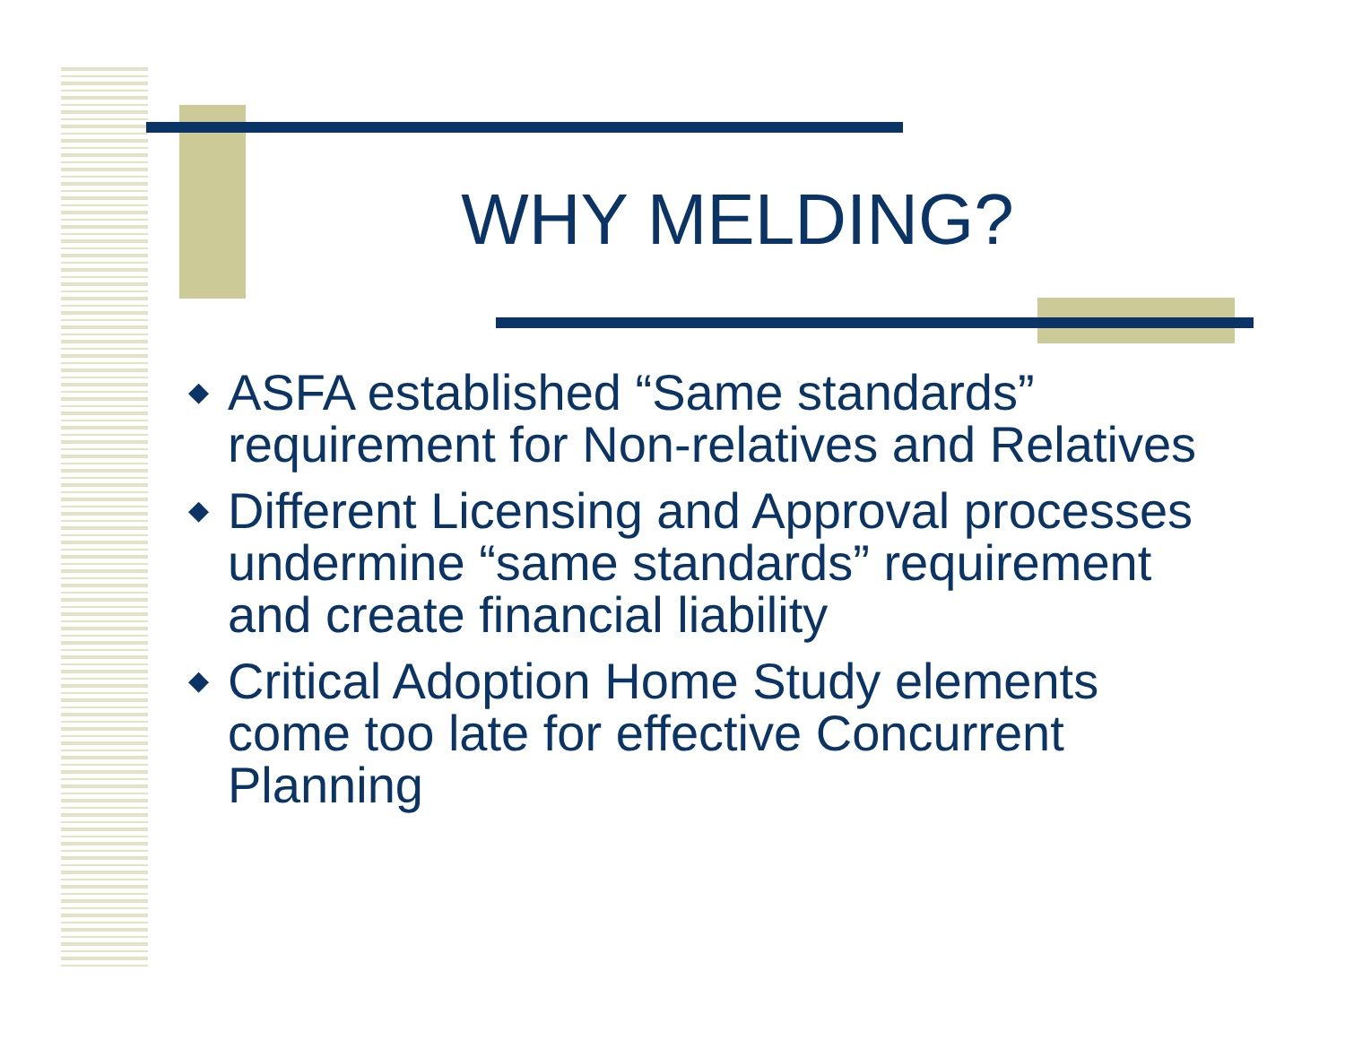WHY MELDING?
◆ ASFA established “Same standards” requirement for Non-relatives and Relatives
◆ Different Licensing and Approval processes undermine “same standards” requirement and create financial liability
◆ Critical Adoption Home Study elements come too late for effective Concurrent Planning